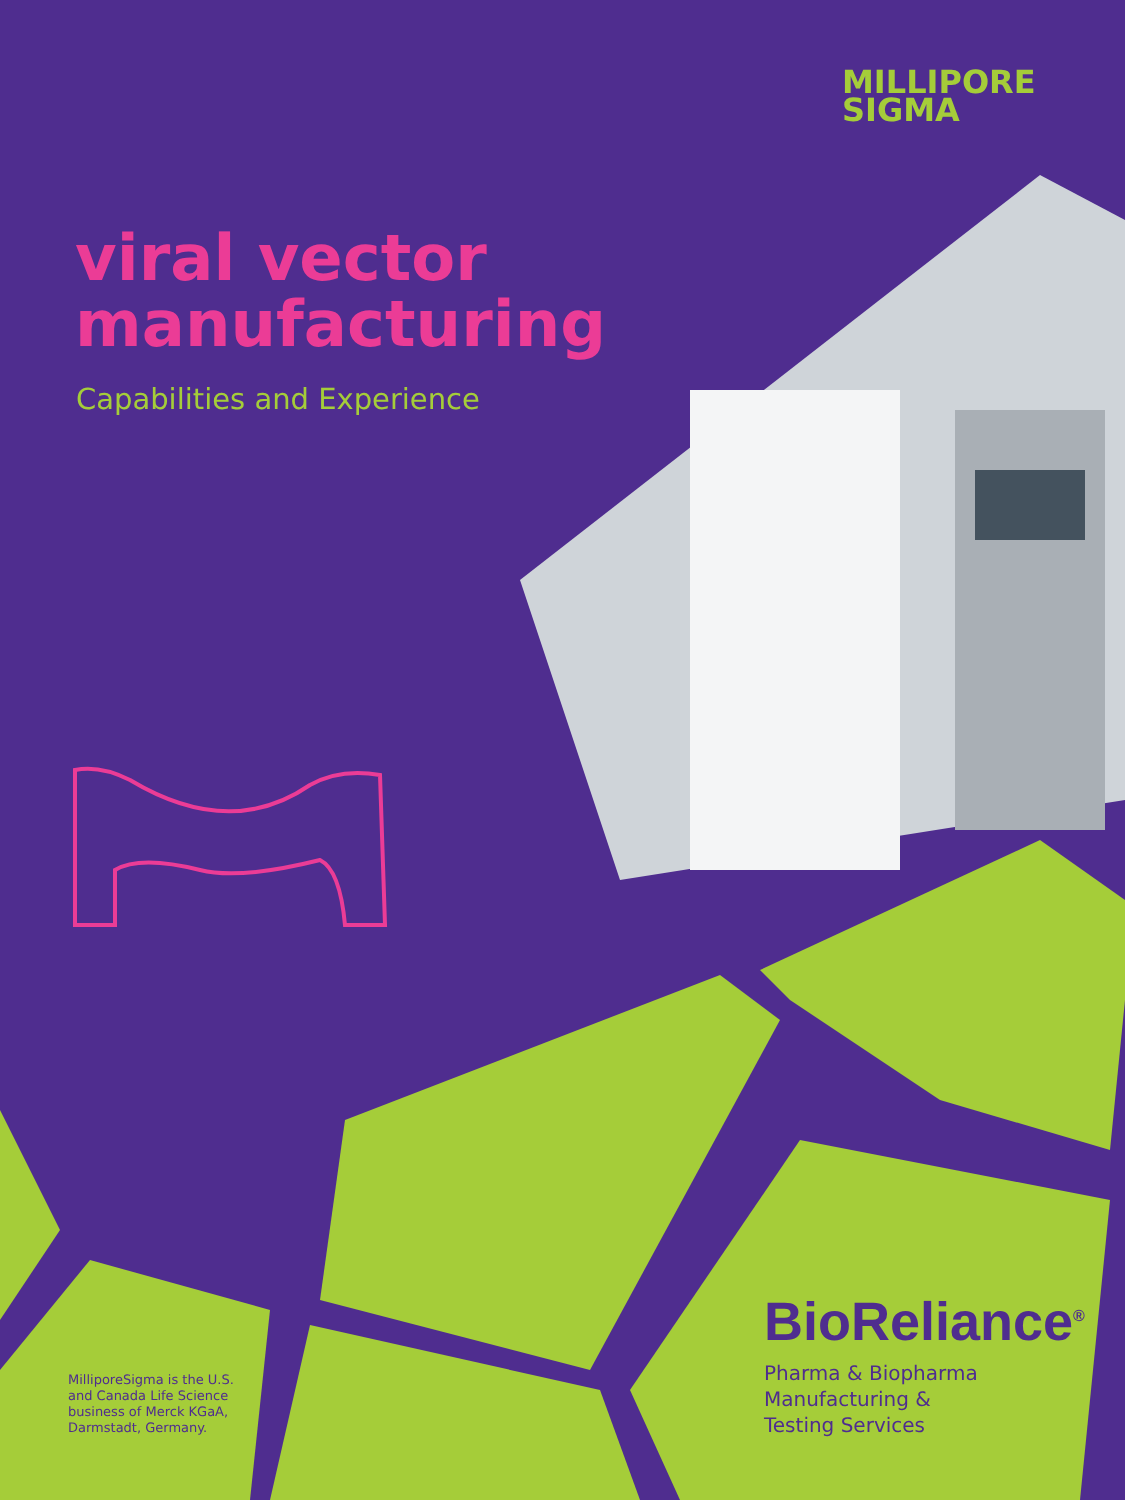MILLIPORE
SIGMA
viral vector
manufacturing
Capabilities and Experience
MilliporeSigma is the U.S. and Canada Life Science business of Merck KGaA, Darmstadt, Germany.
BioReliance<sup>®</sup>
Pharma & Biopharma
Manufacturing &
Testing Services